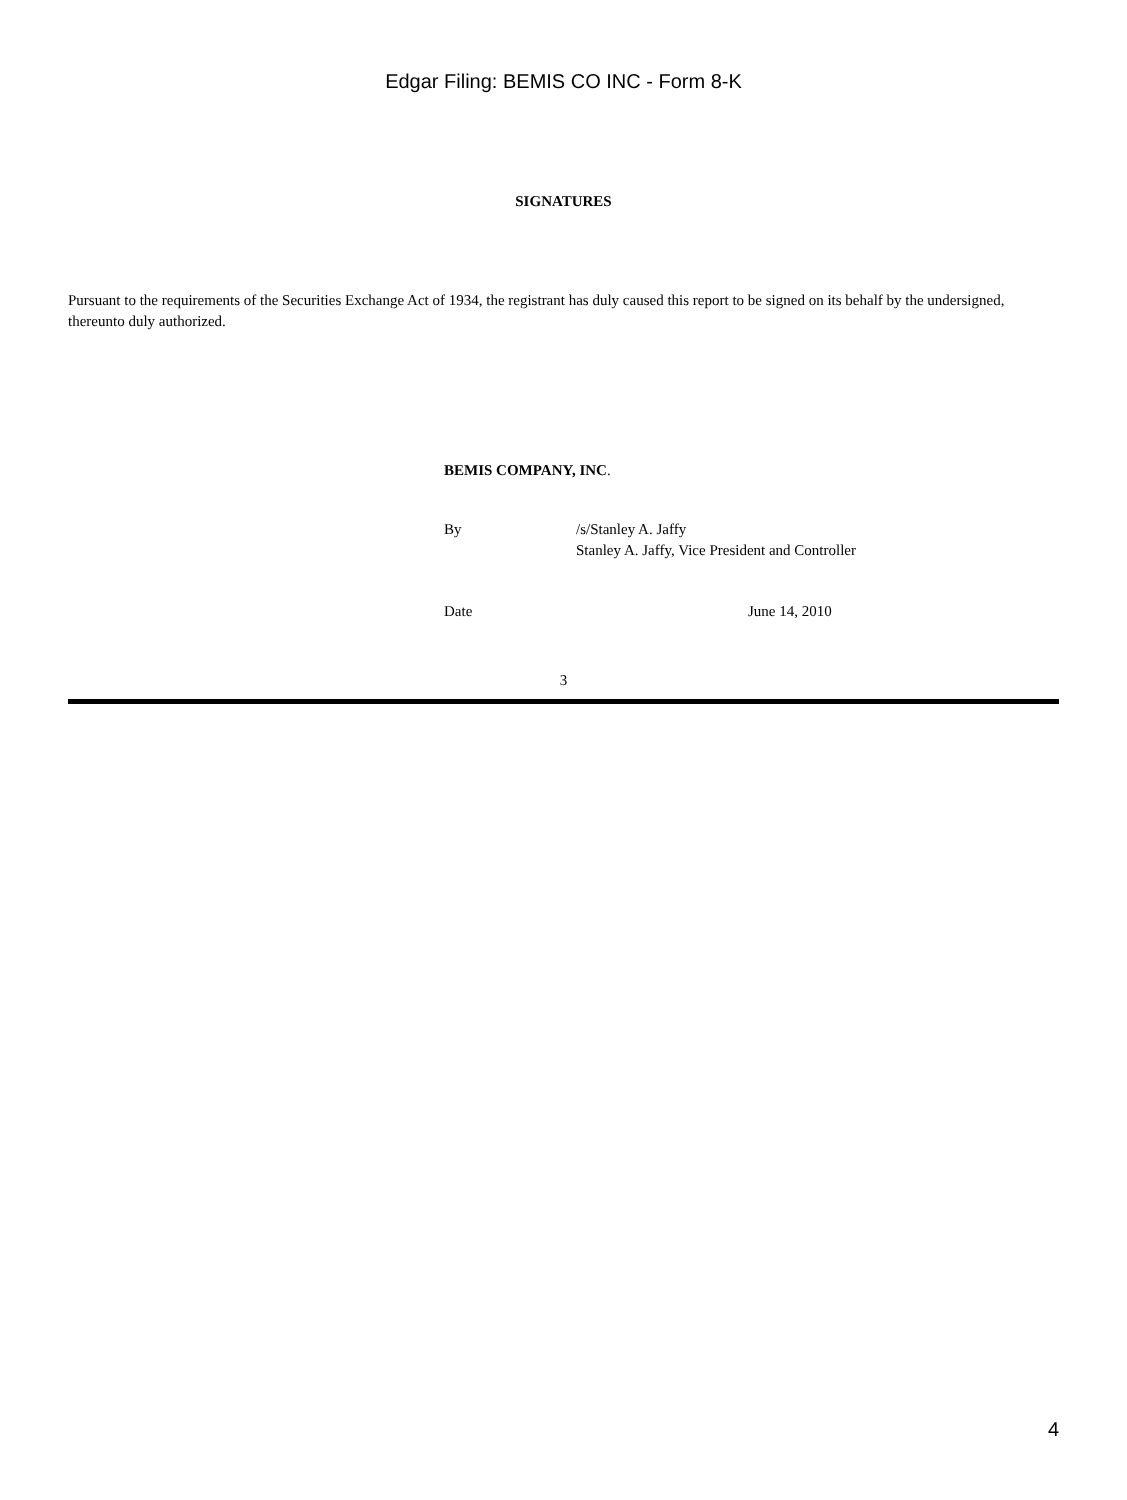Edgar Filing: BEMIS CO INC - Form 8-K
SIGNATURES
Pursuant to the requirements of the Securities Exchange Act of 1934, the registrant has duly caused this report to be signed on its behalf by the undersigned, thereunto duly authorized.
BEMIS COMPANY, INC.
By /s/Stanley A. Jaffy
Stanley A. Jaffy, Vice President and Controller
Date June 14, 2010
3
4